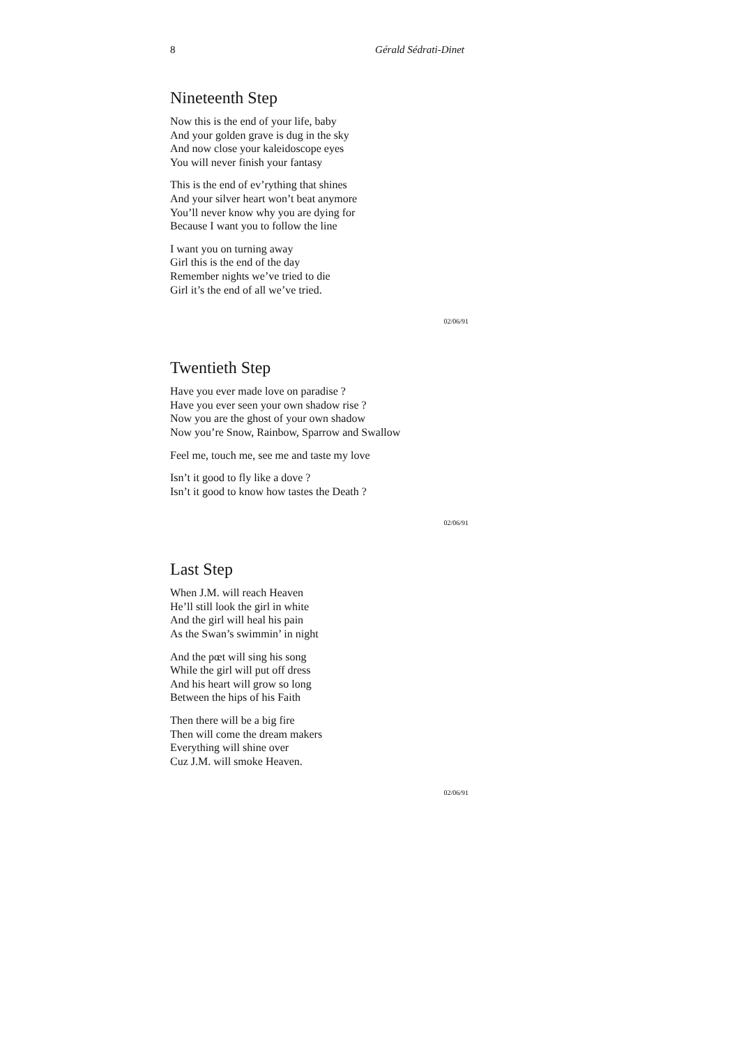8 Gérald Sédrati-Dinet
Nineteenth Step
Now this is the end of your life, baby
And your golden grave is dug in the sky
And now close your kaleidoscope eyes
You will never finish your fantasy
This is the end of ev’rything that shines
And your silver heart won’t beat anymore
You’ll never know why you are dying for
Because I want you to follow the line
I want you on turning away
Girl this is the end of the day
Remember nights we’ve tried to die
Girl it’s the end of all we’ve tried.
02/06/91
Twentieth Step
Have you ever made love on paradise ?
Have you ever seen your own shadow rise ?
Now you are the ghost of your own shadow
Now you’re Snow, Rainbow, Sparrow and Swallow
Feel me, touch me, see me and taste my love
Isn’t it good to fly like a dove ?
Isn’t it good to know how tastes the Death ?
02/06/91
Last Step
When J.M. will reach Heaven
He’ll still look the girl in white
And the girl will heal his pain
As the Swan’s swimmin’ in night
And the pœt will sing his song
While the girl will put off dress
And his heart will grow so long
Between the hips of his Faith
Then there will be a big fire
Then will come the dream makers
Everything will shine over
Cuz J.M. will smoke Heaven.
02/06/91